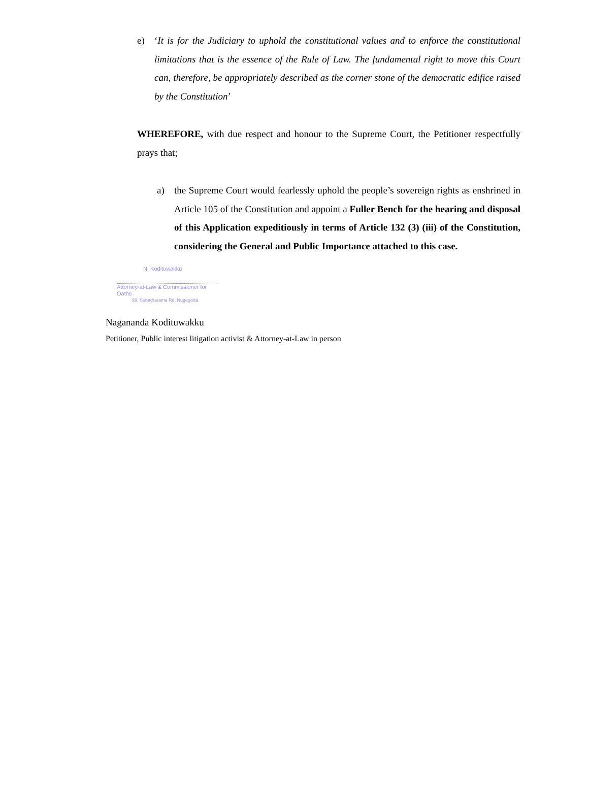e) ‘It is for the Judiciary to uphold the constitutional values and to enforce the constitutional limitations that is the essence of the Rule of Law. The fundamental right to move this Court can, therefore, be appropriately described as the corner stone of the democratic edifice raised by the Constitution’
WHEREFORE, with due respect and honour to the Supreme Court, the Petitioner respectfully prays that;
a) the Supreme Court would fearlessly uphold the people’s sovereign rights as enshrined in Article 105 of the Constitution and appoint a Fuller Bench for the hearing and disposal of this Application expeditiously in terms of Article 132 (3) (iii) of the Constitution, considering the General and Public Importance attached to this case.
N. Kodituwakku
Attorney-at-Law & Commissioner for Oaths
99, Subadrarama Rd, Nugegoda.
Nagananda Kodituwakku
Petitioner, Public interest litigation activist & Attorney-at-Law in person